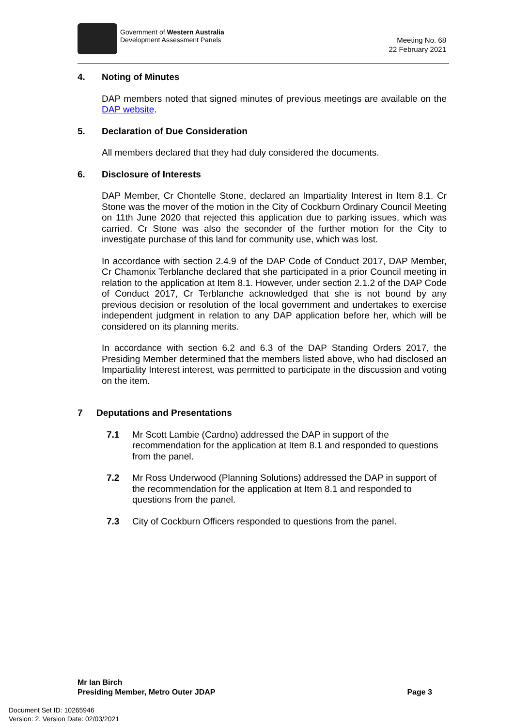Government of Western Australia
Development Assessment Panels
Meeting No. 68
22 February 2021
4. Noting of Minutes
DAP members noted that signed minutes of previous meetings are available on the DAP website.
5. Declaration of Due Consideration
All members declared that they had duly considered the documents.
6. Disclosure of Interests
DAP Member, Cr Chontelle Stone, declared an Impartiality Interest in Item 8.1. Cr Stone was the mover of the motion in the City of Cockburn Ordinary Council Meeting on 11th June 2020 that rejected this application due to parking issues, which was carried. Cr Stone was also the seconder of the further motion for the City to investigate purchase of this land for community use, which was lost.
In accordance with section 2.4.9 of the DAP Code of Conduct 2017, DAP Member, Cr Chamonix Terblanche declared that she participated in a prior Council meeting in relation to the application at Item 8.1. However, under section 2.1.2 of the DAP Code of Conduct 2017, Cr Terblanche acknowledged that she is not bound by any previous decision or resolution of the local government and undertakes to exercise independent judgment in relation to any DAP application before her, which will be considered on its planning merits.
In accordance with section 6.2 and 6.3 of the DAP Standing Orders 2017, the Presiding Member determined that the members listed above, who had disclosed an Impartiality Interest interest, was permitted to participate in the discussion and voting on the item.
7 Deputations and Presentations
7.1 Mr Scott Lambie (Cardno) addressed the DAP in support of the recommendation for the application at Item 8.1 and responded to questions from the panel.
7.2 Mr Ross Underwood (Planning Solutions) addressed the DAP in support of the recommendation for the application at Item 8.1 and responded to questions from the panel.
7.3 City of Cockburn Officers responded to questions from the panel.
Mr Ian Birch
Presiding Member, Metro Outer JDAP Page 3
Document Set ID: 10265946
Version: 2, Version Date: 02/03/2021